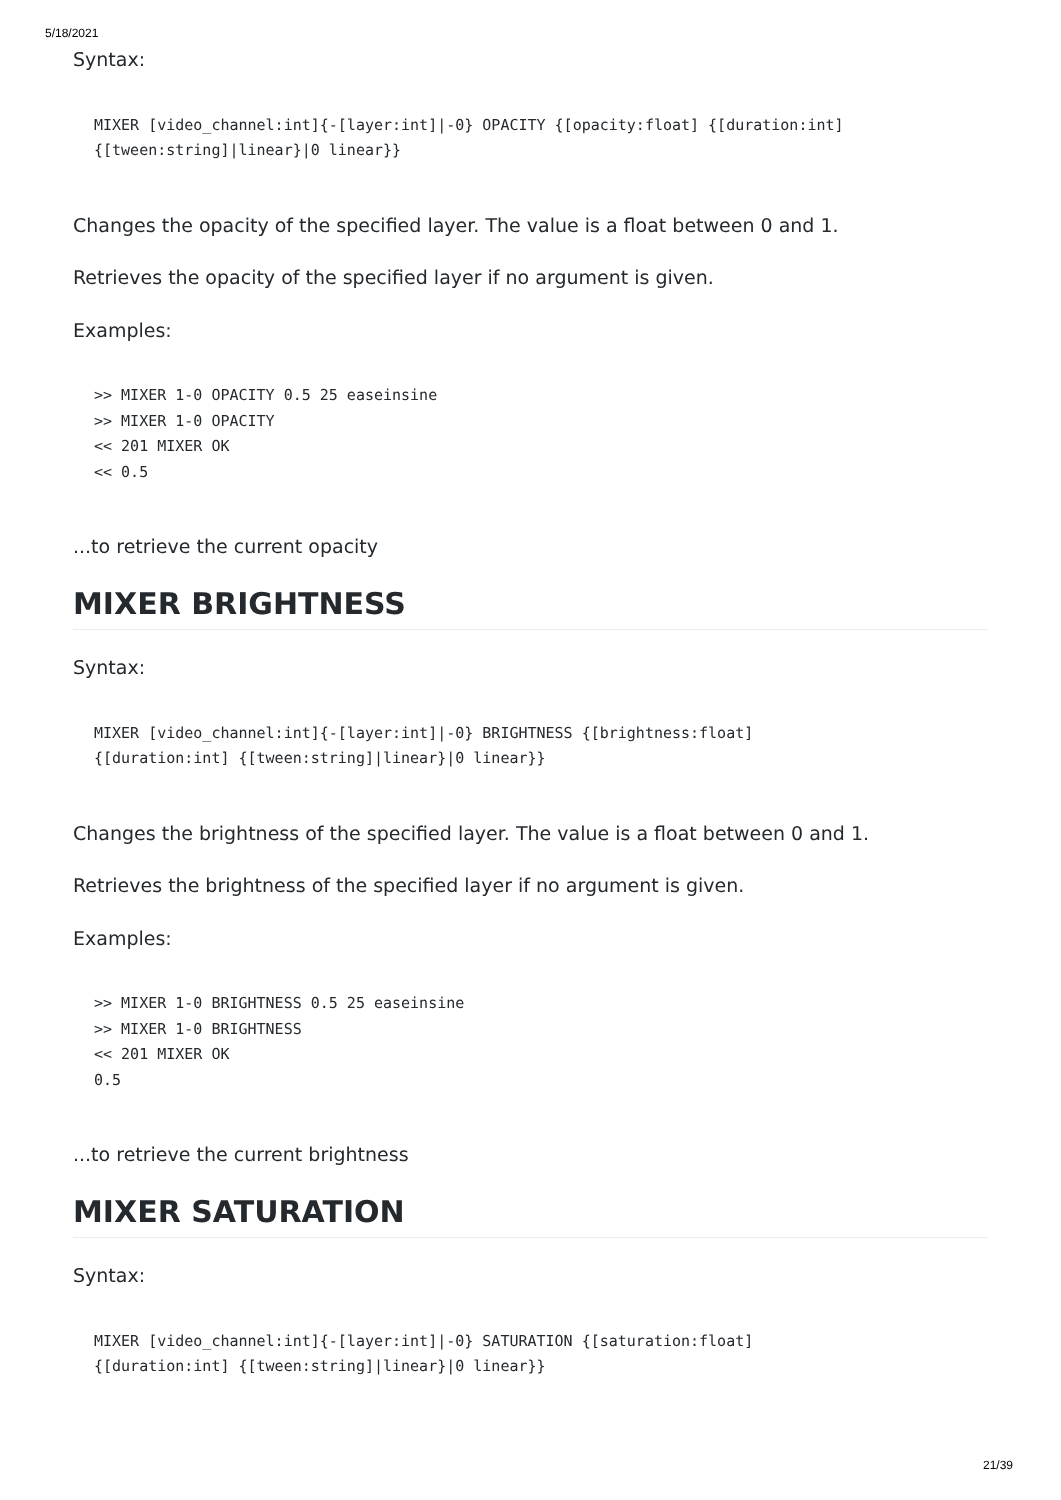5/18/2021
Syntax:
MIXER [video_channel:int]{-[layer:int]|-0} OPACITY {[opacity:float] {[duration:int]
{[tween:string]|linear}|0 linear}}
Changes the opacity of the specified layer. The value is a float between 0 and 1.
Retrieves the opacity of the specified layer if no argument is given.
Examples:
>> MIXER 1-0 OPACITY 0.5 25 easeinsine
>> MIXER 1-0 OPACITY
<< 201 MIXER OK
<< 0.5
...to retrieve the current opacity
MIXER BRIGHTNESS
Syntax:
MIXER [video_channel:int]{-[layer:int]|-0} BRIGHTNESS {[brightness:float]
{[duration:int] {[tween:string]|linear}|0 linear}}
Changes the brightness of the specified layer. The value is a float between 0 and 1.
Retrieves the brightness of the specified layer if no argument is given.
Examples:
>> MIXER 1-0 BRIGHTNESS 0.5 25 easeinsine
>> MIXER 1-0 BRIGHTNESS
<< 201 MIXER OK
0.5
...to retrieve the current brightness
MIXER SATURATION
Syntax:
MIXER [video_channel:int]{-[layer:int]|-0} SATURATION {[saturation:float]
{[duration:int] {[tween:string]|linear}|0 linear}}
21/39